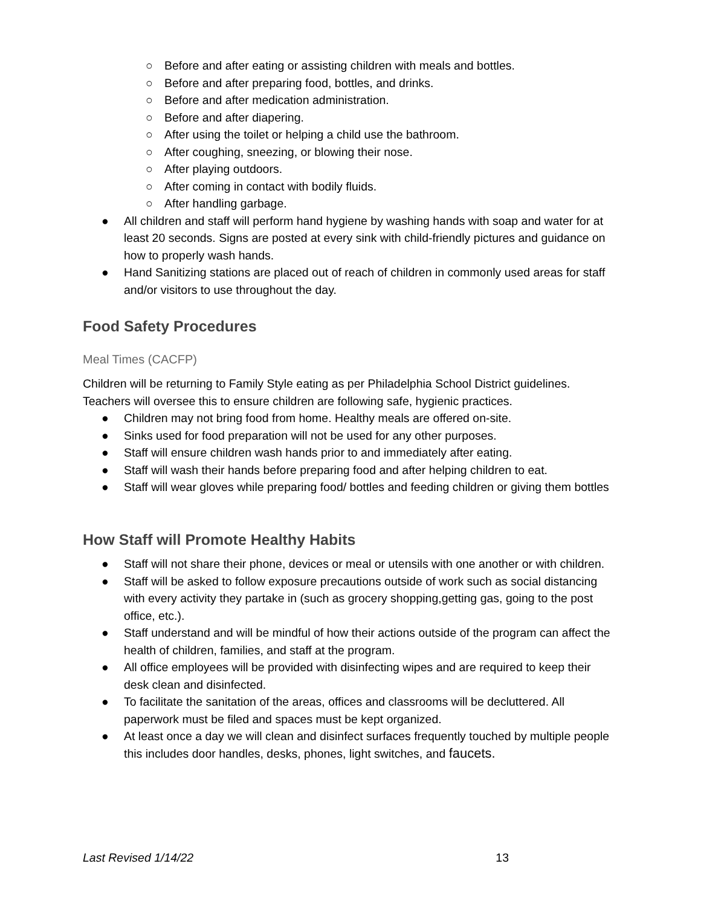○ Before and after eating or assisting children with meals and bottles.
○ Before and after preparing food, bottles, and drinks.
○ Before and after medication administration.
○ Before and after diapering.
○ After using the toilet or helping a child use the bathroom.
○ After coughing, sneezing, or blowing their nose.
○ After playing outdoors.
○ After coming in contact with bodily fluids.
○ After handling garbage.
● All children and staff will perform hand hygiene by washing hands with soap and water for at least 20 seconds. Signs are posted at every sink with child-friendly pictures and guidance on how to properly wash hands.
● Hand Sanitizing stations are placed out of reach of children in commonly used areas for staff and/or visitors to use throughout the day.
Food Safety Procedures
Meal Times (CACFP)
Children will be returning to Family Style eating as per Philadelphia School District guidelines. Teachers will oversee this to ensure children are following safe, hygienic practices.
● Children may not bring food from home. Healthy meals are offered on-site.
● Sinks used for food preparation will not be used for any other purposes.
● Staff will ensure children wash hands prior to and immediately after eating.
● Staff will wash their hands before preparing food and after helping children to eat.
● Staff will wear gloves while preparing food/ bottles and feeding children or giving them bottles
How Staff will Promote Healthy Habits
● Staff will not share their phone, devices or meal or utensils with one another or with children.
● Staff will be asked to follow exposure precautions outside of work such as social distancing with every activity they partake in (such as grocery shopping,getting gas, going to the post office, etc.).
● Staff understand and will be mindful of how their actions outside of the program can affect the health of children, families, and staff at the program.
● All office employees will be provided with disinfecting wipes and are required to keep their desk clean and disinfected.
● To facilitate the sanitation of the areas, offices and classrooms will be decluttered. All paperwork must be filed and spaces must be kept organized.
● At least once a day we will clean and disinfect surfaces frequently touched by multiple people this includes door handles, desks, phones, light switches, and faucets.
Last Revised 1/14/22 13